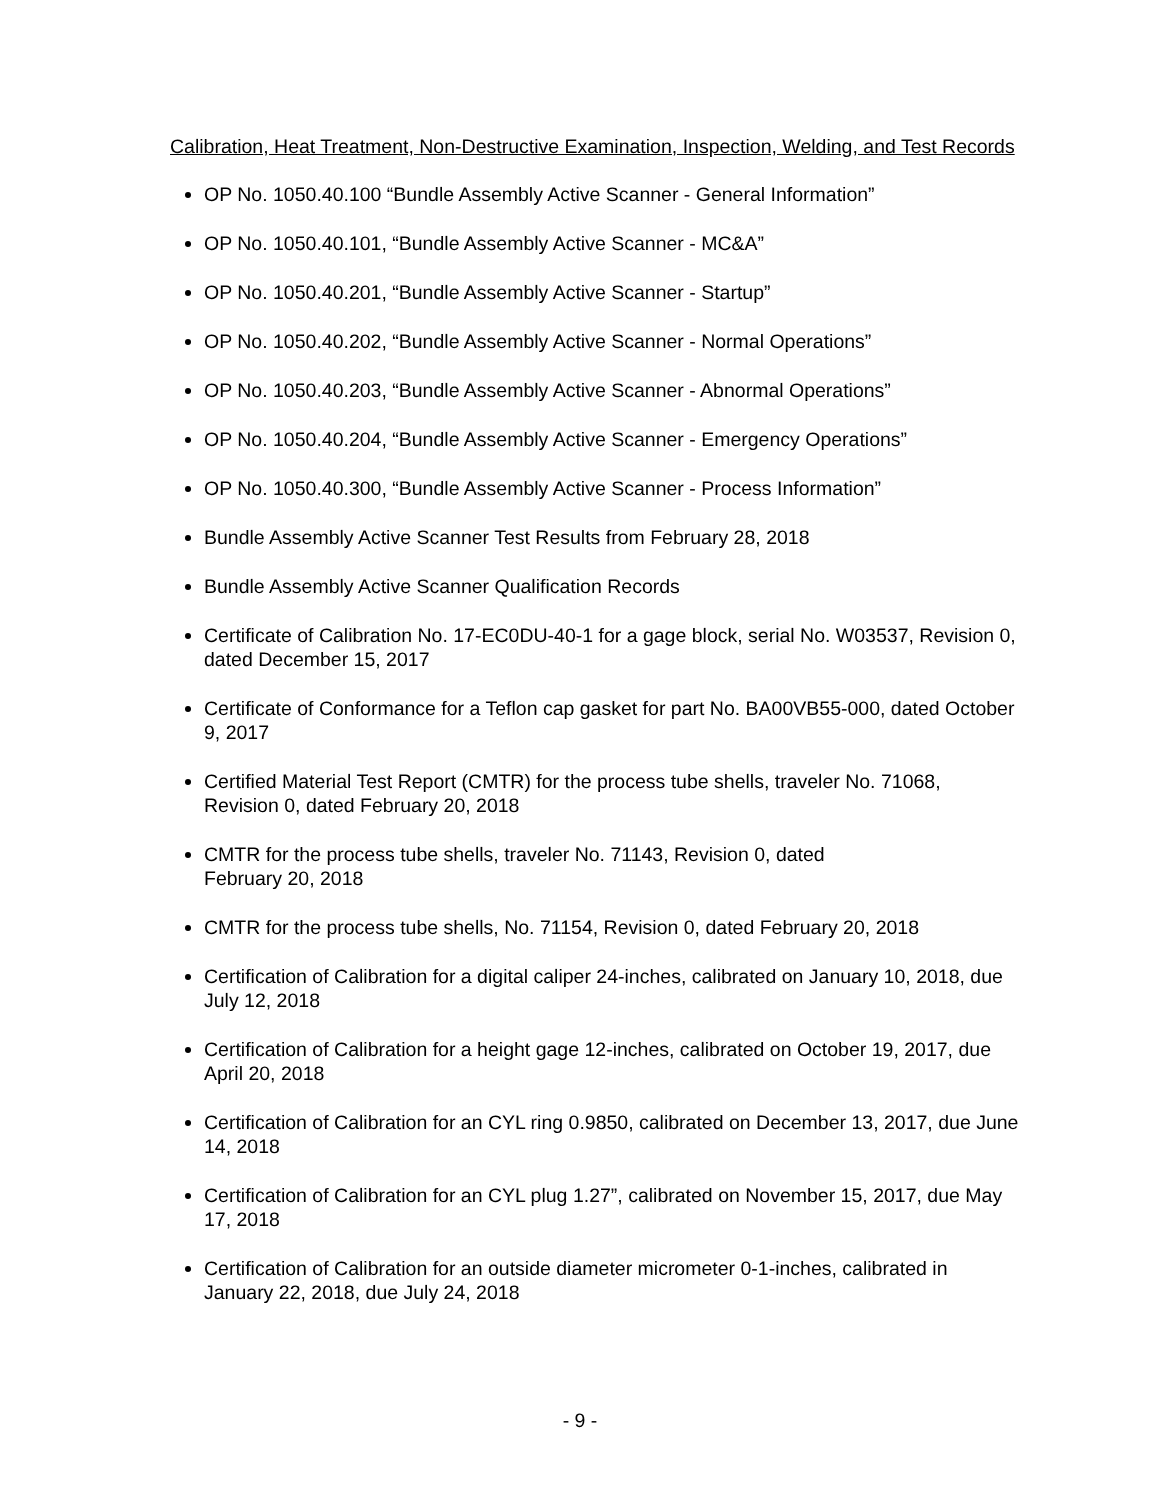Calibration, Heat Treatment, Non-Destructive Examination, Inspection, Welding, and Test Records
OP No. 1050.40.100 “Bundle Assembly Active Scanner - General Information”
OP No. 1050.40.101, “Bundle Assembly Active Scanner - MC&A”
OP No. 1050.40.201, “Bundle Assembly Active Scanner - Startup”
OP No. 1050.40.202, “Bundle Assembly Active Scanner - Normal Operations”
OP No. 1050.40.203, “Bundle Assembly Active Scanner - Abnormal Operations”
OP No. 1050.40.204, “Bundle Assembly Active Scanner - Emergency Operations”
OP No. 1050.40.300, “Bundle Assembly Active Scanner - Process Information”
Bundle Assembly Active Scanner Test Results from February 28, 2018
Bundle Assembly Active Scanner Qualification Records
Certificate of Calibration No. 17-EC0DU-40-1 for a gage block, serial No. W03537, Revision 0, dated December 15, 2017
Certificate of Conformance for a Teflon cap gasket for part No. BA00VB55-000, dated October 9, 2017
Certified Material Test Report (CMTR) for the process tube shells, traveler No. 71068, Revision 0, dated February 20, 2018
CMTR for the process tube shells, traveler No. 71143, Revision 0, dated
February 20, 2018
CMTR for the process tube shells, No. 71154, Revision 0, dated February 20, 2018
Certification of Calibration for a digital caliper 24-inches, calibrated on January 10, 2018, due July 12, 2018
Certification of Calibration for a height gage 12-inches, calibrated on October 19, 2017, due April 20, 2018
Certification of Calibration for an CYL ring 0.9850, calibrated on December 13, 2017, due June 14, 2018
Certification of Calibration for an CYL plug 1.27”, calibrated on November 15, 2017, due May 17, 2018
Certification of Calibration for an outside diameter micrometer 0-1-inches, calibrated in January 22, 2018, due July 24, 2018
- 9 -